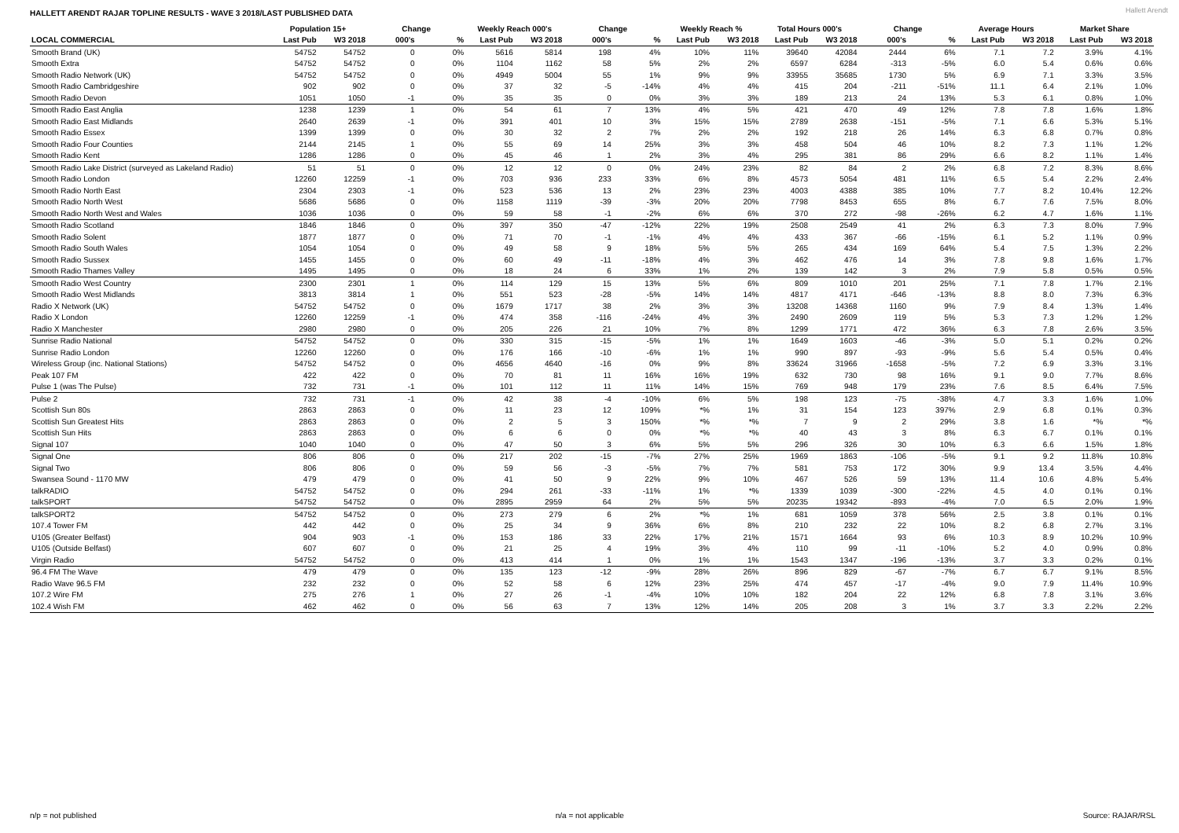HALLETT ARENDT RAJAR TOPLINE RESULTS - WAVE 3 2018/LAST PUBLISHED DATA
Hallett Arendt
| | Population 15+ | | Change | | Weekly Reach 000's | | Change | | Weekly Reach % | | Total Hours 000's | | Change | | Average Hours | | Market Share | |
| --- | --- | --- | --- | --- | --- | --- | --- | --- | --- | --- | --- | --- | --- | --- | --- | --- | --- | --- |
| LOCAL COMMERCIAL | Last Pub | W3 2018 | 000's | % | Last Pub | W3 2018 | 000's | % | Last Pub | W3 2018 | Last Pub | W3 2018 | 000's | % | Last Pub | W3 2018 | Last Pub | W3 2018 |
| Smooth Brand (UK) | 54752 | 54752 | 0 | 0% | 5616 | 5814 | 198 | 4% | 10% | 11% | 39640 | 42084 | 2444 | 6% | 7.1 | 7.2 | 3.9% | 4.1% |
| Smooth Extra | 54752 | 54752 | 0 | 0% | 1104 | 1162 | 58 | 5% | 2% | 2% | 6597 | 6284 | -313 | -5% | 6.0 | 5.4 | 0.6% | 0.6% |
| Smooth Radio Network (UK) | 54752 | 54752 | 0 | 0% | 4949 | 5004 | 55 | 1% | 9% | 9% | 33955 | 35685 | 1730 | 5% | 6.9 | 7.1 | 3.3% | 3.5% |
| Smooth Radio Cambridgeshire | 902 | 902 | 0 | 0% | 37 | 32 | -5 | -14% | 4% | 4% | 415 | 204 | -211 | -51% | 11.1 | 6.4 | 2.1% | 1.0% |
| Smooth Radio Devon | 1051 | 1050 | -1 | 0% | 35 | 35 | 0 | 0% | 3% | 3% | 189 | 213 | 24 | 13% | 5.3 | 6.1 | 0.8% | 1.0% |
| Smooth Radio East Anglia | 1238 | 1239 | 1 | 0% | 54 | 61 | 7 | 13% | 4% | 5% | 421 | 470 | 49 | 12% | 7.8 | 7.8 | 1.6% | 1.8% |
| Smooth Radio East Midlands | 2640 | 2639 | -1 | 0% | 391 | 401 | 10 | 3% | 15% | 15% | 2789 | 2638 | -151 | -5% | 7.1 | 6.6 | 5.3% | 5.1% |
| Smooth Radio Essex | 1399 | 1399 | 0 | 0% | 30 | 32 | 2 | 7% | 2% | 2% | 192 | 218 | 26 | 14% | 6.3 | 6.8 | 0.7% | 0.8% |
| Smooth Radio Four Counties | 2144 | 2145 | 1 | 0% | 55 | 69 | 14 | 25% | 3% | 3% | 458 | 504 | 46 | 10% | 8.2 | 7.3 | 1.1% | 1.2% |
| Smooth Radio Kent | 1286 | 1286 | 0 | 0% | 45 | 46 | 1 | 2% | 3% | 4% | 295 | 381 | 86 | 29% | 6.6 | 8.2 | 1.1% | 1.4% |
| Smooth Radio Lake District (surveyed as Lakeland Radio) | 51 | 51 | 0 | 0% | 12 | 12 | 0 | 0% | 24% | 23% | 82 | 84 | 2 | 2% | 6.8 | 7.2 | 8.3% | 8.6% |
| Smooth Radio London | 12260 | 12259 | -1 | 0% | 703 | 936 | 233 | 33% | 6% | 8% | 4573 | 5054 | 481 | 11% | 6.5 | 5.4 | 2.2% | 2.4% |
| Smooth Radio North East | 2304 | 2303 | -1 | 0% | 523 | 536 | 13 | 2% | 23% | 23% | 4003 | 4388 | 385 | 10% | 7.7 | 8.2 | 10.4% | 12.2% |
| Smooth Radio North West | 5686 | 5686 | 0 | 0% | 1158 | 1119 | -39 | -3% | 20% | 20% | 7798 | 8453 | 655 | 8% | 6.7 | 7.6 | 7.5% | 8.0% |
| Smooth Radio North West and Wales | 1036 | 1036 | 0 | 0% | 59 | 58 | -1 | -2% | 6% | 6% | 370 | 272 | -98 | -26% | 6.2 | 4.7 | 1.6% | 1.1% |
| Smooth Radio Scotland | 1846 | 1846 | 0 | 0% | 397 | 350 | -47 | -12% | 22% | 19% | 2508 | 2549 | 41 | 2% | 6.3 | 7.3 | 8.0% | 7.9% |
| Smooth Radio Solent | 1877 | 1877 | 0 | 0% | 71 | 70 | -1 | -1% | 4% | 4% | 433 | 367 | -66 | -15% | 6.1 | 5.2 | 1.1% | 0.9% |
| Smooth Radio South Wales | 1054 | 1054 | 0 | 0% | 49 | 58 | 9 | 18% | 5% | 5% | 265 | 434 | 169 | 64% | 5.4 | 7.5 | 1.3% | 2.2% |
| Smooth Radio Sussex | 1455 | 1455 | 0 | 0% | 60 | 49 | -11 | -18% | 4% | 3% | 462 | 476 | 14 | 3% | 7.8 | 9.8 | 1.6% | 1.7% |
| Smooth Radio Thames Valley | 1495 | 1495 | 0 | 0% | 18 | 24 | 6 | 33% | 1% | 2% | 139 | 142 | 3 | 2% | 7.9 | 5.8 | 0.5% | 0.5% |
| Smooth Radio West Country | 2300 | 2301 | 1 | 0% | 114 | 129 | 15 | 13% | 5% | 6% | 809 | 1010 | 201 | 25% | 7.1 | 7.8 | 1.7% | 2.1% |
| Smooth Radio West Midlands | 3813 | 3814 | 1 | 0% | 551 | 523 | -28 | -5% | 14% | 14% | 4817 | 4171 | -646 | -13% | 8.8 | 8.0 | 7.3% | 6.3% |
| Radio X Network (UK) | 54752 | 54752 | 0 | 0% | 1679 | 1717 | 38 | 2% | 3% | 3% | 13208 | 14368 | 1160 | 9% | 7.9 | 8.4 | 1.3% | 1.4% |
| Radio X London | 12260 | 12259 | -1 | 0% | 474 | 358 | -116 | -24% | 4% | 3% | 2490 | 2609 | 119 | 5% | 5.3 | 7.3 | 1.2% | 1.2% |
| Radio X Manchester | 2980 | 2980 | 0 | 0% | 205 | 226 | 21 | 10% | 7% | 8% | 1299 | 1771 | 472 | 36% | 6.3 | 7.8 | 2.6% | 3.5% |
| Sunrise Radio National | 54752 | 54752 | 0 | 0% | 330 | 315 | -15 | -5% | 1% | 1% | 1649 | 1603 | -46 | -3% | 5.0 | 5.1 | 0.2% | 0.2% |
| Sunrise Radio London | 12260 | 12260 | 0 | 0% | 176 | 166 | -10 | -6% | 1% | 1% | 990 | 897 | -93 | -9% | 5.6 | 5.4 | 0.5% | 0.4% |
| Wireless Group (inc. National Stations) | 54752 | 54752 | 0 | 0% | 4656 | 4640 | -16 | 0% | 9% | 8% | 33624 | 31966 | -1658 | -5% | 7.2 | 6.9 | 3.3% | 3.1% |
| Peak 107 FM | 422 | 422 | 0 | 0% | 70 | 81 | 11 | 16% | 16% | 19% | 632 | 730 | 98 | 16% | 9.1 | 9.0 | 7.7% | 8.6% |
| Pulse 1 (was The Pulse) | 732 | 731 | -1 | 0% | 101 | 112 | 11 | 11% | 14% | 15% | 769 | 948 | 179 | 23% | 7.6 | 8.5 | 6.4% | 7.5% |
| Pulse 2 | 732 | 731 | -1 | 0% | 42 | 38 | -4 | -10% | 6% | 5% | 198 | 123 | -75 | -38% | 4.7 | 3.3 | 1.6% | 1.0% |
| Scottish Sun 80s | 2863 | 2863 | 0 | 0% | 11 | 23 | 12 | 109% | *% | 1% | 31 | 154 | 123 | 397% | 2.9 | 6.8 | 0.1% | 0.3% |
| Scottish Sun Greatest Hits | 2863 | 2863 | 0 | 0% | 2 | 5 | 3 | 150% | *% | *% | 7 | 9 | 2 | 29% | 3.8 | 1.6 | *% | *% |
| Scottish Sun Hits | 2863 | 2863 | 0 | 0% | 6 | 6 | 0 | 0% | *% | *% | 40 | 43 | 3 | 8% | 6.3 | 6.7 | 0.1% | 0.1% |
| Signal 107 | 1040 | 1040 | 0 | 0% | 47 | 50 | 3 | 6% | 5% | 5% | 296 | 326 | 30 | 10% | 6.3 | 6.6 | 1.5% | 1.8% |
| Signal One | 806 | 806 | 0 | 0% | 217 | 202 | -15 | -7% | 27% | 25% | 1969 | 1863 | -106 | -5% | 9.1 | 9.2 | 11.8% | 10.8% |
| Signal Two | 806 | 806 | 0 | 0% | 59 | 56 | -3 | -5% | 7% | 7% | 581 | 753 | 172 | 30% | 9.9 | 13.4 | 3.5% | 4.4% |
| Swansea Sound - 1170 MW | 479 | 479 | 0 | 0% | 41 | 50 | 9 | 22% | 9% | 10% | 467 | 526 | 59 | 13% | 11.4 | 10.6 | 4.8% | 5.4% |
| talkRADIO | 54752 | 54752 | 0 | 0% | 294 | 261 | -33 | -11% | 1% | *% | 1339 | 1039 | -300 | -22% | 4.5 | 4.0 | 0.1% | 0.1% |
| talkSPORT | 54752 | 54752 | 0 | 0% | 2895 | 2959 | 64 | 2% | 5% | 5% | 20235 | 19342 | -893 | -4% | 7.0 | 6.5 | 2.0% | 1.9% |
| talkSPORT2 | 54752 | 54752 | 0 | 0% | 273 | 279 | 6 | 2% | *% | 1% | 681 | 1059 | 378 | 56% | 2.5 | 3.8 | 0.1% | 0.1% |
| 107.4 Tower FM | 442 | 442 | 0 | 0% | 25 | 34 | 9 | 36% | 6% | 8% | 210 | 232 | 22 | 10% | 8.2 | 6.8 | 2.7% | 3.1% |
| U105 (Greater Belfast) | 904 | 903 | -1 | 0% | 153 | 186 | 33 | 22% | 17% | 21% | 1571 | 1664 | 93 | 6% | 10.3 | 8.9 | 10.2% | 10.9% |
| U105 (Outside Belfast) | 607 | 607 | 0 | 0% | 21 | 25 | 4 | 19% | 3% | 4% | 110 | 99 | -11 | -10% | 5.2 | 4.0 | 0.9% | 0.8% |
| Virgin Radio | 54752 | 54752 | 0 | 0% | 413 | 414 | 1 | 0% | 1% | 1% | 1543 | 1347 | -196 | -13% | 3.7 | 3.3 | 0.2% | 0.1% |
| 96.4 FM The Wave | 479 | 479 | 0 | 0% | 135 | 123 | -12 | -9% | 28% | 26% | 896 | 829 | -67 | -7% | 6.7 | 6.7 | 9.1% | 8.5% |
| Radio Wave 96.5 FM | 232 | 232 | 0 | 0% | 52 | 58 | 6 | 12% | 23% | 25% | 474 | 457 | -17 | -4% | 9.0 | 7.9 | 11.4% | 10.9% |
| 107.2 Wire FM | 275 | 276 | 1 | 0% | 27 | 26 | -1 | -4% | 10% | 10% | 182 | 204 | 22 | 12% | 6.8 | 7.8 | 3.1% | 3.6% |
| 102.4 Wish FM | 462 | 462 | 0 | 0% | 56 | 63 | 7 | 13% | 12% | 14% | 205 | 208 | 3 | 1% | 3.7 | 3.3 | 2.2% | 2.2% |
n/p = not published n/a = not applicable Source: RAJAR/RSL